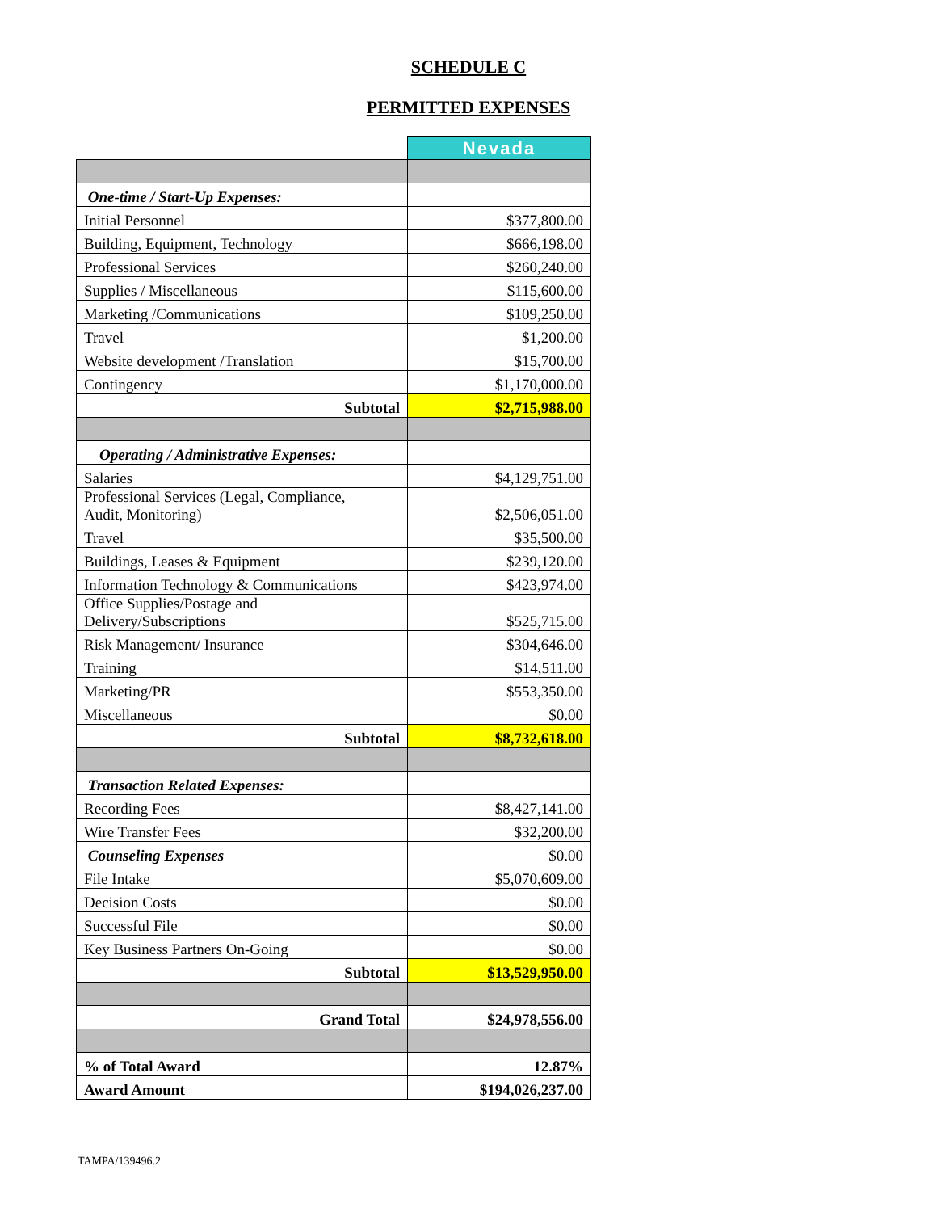SCHEDULE C
PERMITTED EXPENSES
| | Nevada |
| One-time / Start-Up Expenses: | |
| Initial Personnel | $377,800.00 |
| Building, Equipment, Technology | $666,198.00 |
| Professional Services | $260,240.00 |
| Supplies / Miscellaneous | $115,600.00 |
| Marketing /Communications | $109,250.00 |
| Travel | $1,200.00 |
| Website development /Translation | $15,700.00 |
| Contingency | $1,170,000.00 |
| Subtotal | $2,715,988.00 |
| Operating / Administrative Expenses: | |
| Salaries | $4,129,751.00 |
| Professional Services (Legal, Compliance, Audit, Monitoring) | $2,506,051.00 |
| Travel | $35,500.00 |
| Buildings, Leases & Equipment | $239,120.00 |
| Information Technology & Communications | $423,974.00 |
| Office Supplies/Postage and Delivery/Subscriptions | $525,715.00 |
| Risk Management/ Insurance | $304,646.00 |
| Training | $14,511.00 |
| Marketing/PR | $553,350.00 |
| Miscellaneous | $0.00 |
| Subtotal | $8,732,618.00 |
| Transaction Related Expenses: | |
| Recording Fees | $8,427,141.00 |
| Wire Transfer Fees | $32,200.00 |
| Counseling Expenses | $0.00 |
| File Intake | $5,070,609.00 |
| Decision Costs | $0.00 |
| Successful File | $0.00 |
| Key Business Partners On-Going | $0.00 |
| Subtotal | $13,529,950.00 |
| Grand Total | $24,978,556.00 |
| % of Total Award | 12.87% |
| Award Amount | $194,026,237.00 |
TAMPA/139496.2